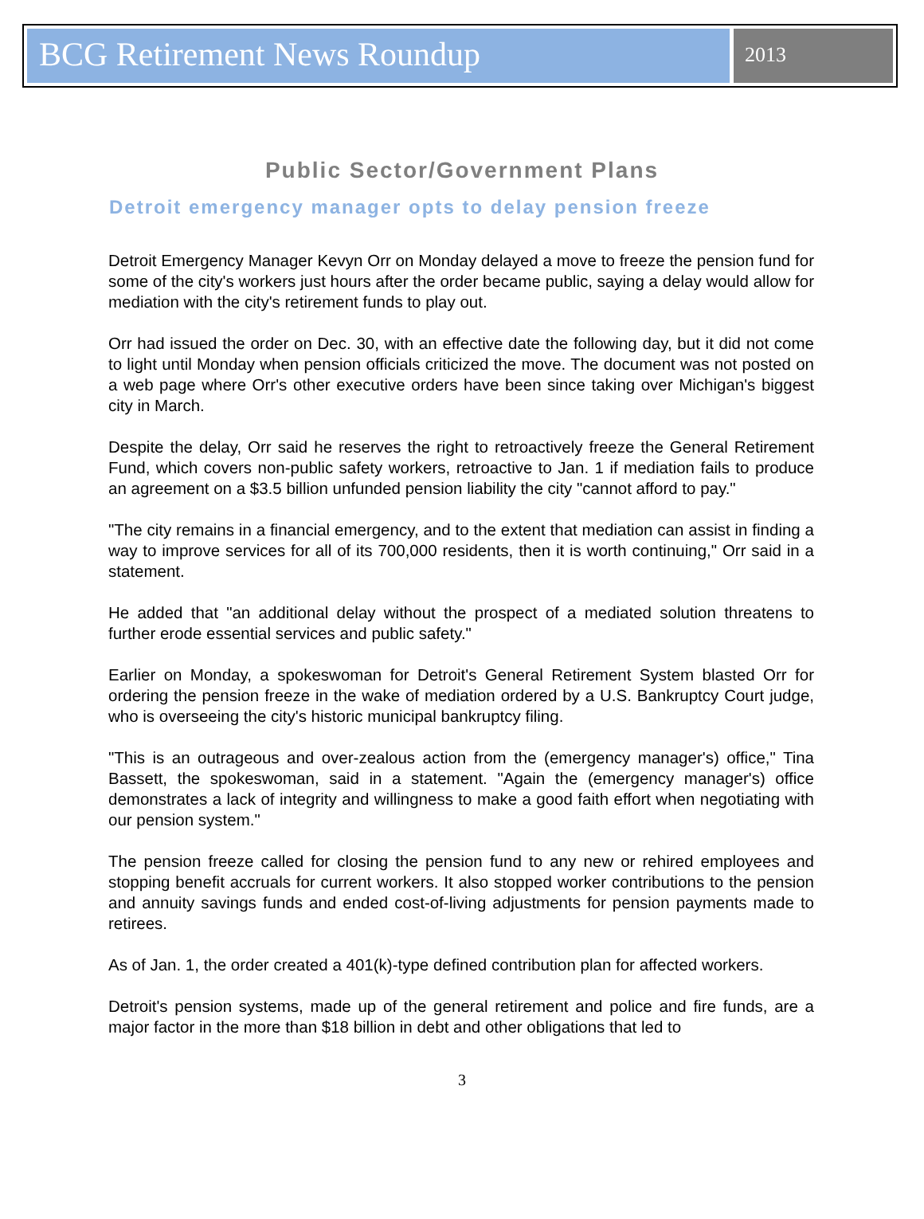BCG Retirement News Roundup
2013
Public Sector/Government Plans
Detroit emergency manager opts to delay pension freeze
Detroit Emergency Manager Kevyn Orr on Monday delayed a move to freeze the pension fund for some of the city's workers just hours after the order became public, saying a delay would allow for mediation with the city's retirement funds to play out.
Orr had issued the order on Dec. 30, with an effective date the following day, but it did not come to light until Monday when pension officials criticized the move. The document was not posted on a web page where Orr's other executive orders have been since taking over Michigan's biggest city in March.
Despite the delay, Orr said he reserves the right to retroactively freeze the General Retirement Fund, which covers non-public safety workers, retroactive to Jan. 1 if mediation fails to produce an agreement on a $3.5 billion unfunded pension liability the city "cannot afford to pay."
"The city remains in a financial emergency, and to the extent that mediation can assist in finding a way to improve services for all of its 700,000 residents, then it is worth continuing," Orr said in a statement.
He added that "an additional delay without the prospect of a mediated solution threatens to further erode essential services and public safety."
Earlier on Monday, a spokeswoman for Detroit's General Retirement System blasted Orr for ordering the pension freeze in the wake of mediation ordered by a U.S. Bankruptcy Court judge, who is overseeing the city's historic municipal bankruptcy filing.
"This is an outrageous and over-zealous action from the (emergency manager's) office," Tina Bassett, the spokeswoman, said in a statement. "Again the (emergency manager's) office demonstrates a lack of integrity and willingness to make a good faith effort when negotiating with our pension system."
The pension freeze called for closing the pension fund to any new or rehired employees and stopping benefit accruals for current workers. It also stopped worker contributions to the pension and annuity savings funds and ended cost-of-living adjustments for pension payments made to retirees.
As of Jan. 1, the order created a 401(k)-type defined contribution plan for affected workers.
Detroit's pension systems, made up of the general retirement and police and fire funds, are a major factor in the more than $18 billion in debt and other obligations that led to
3